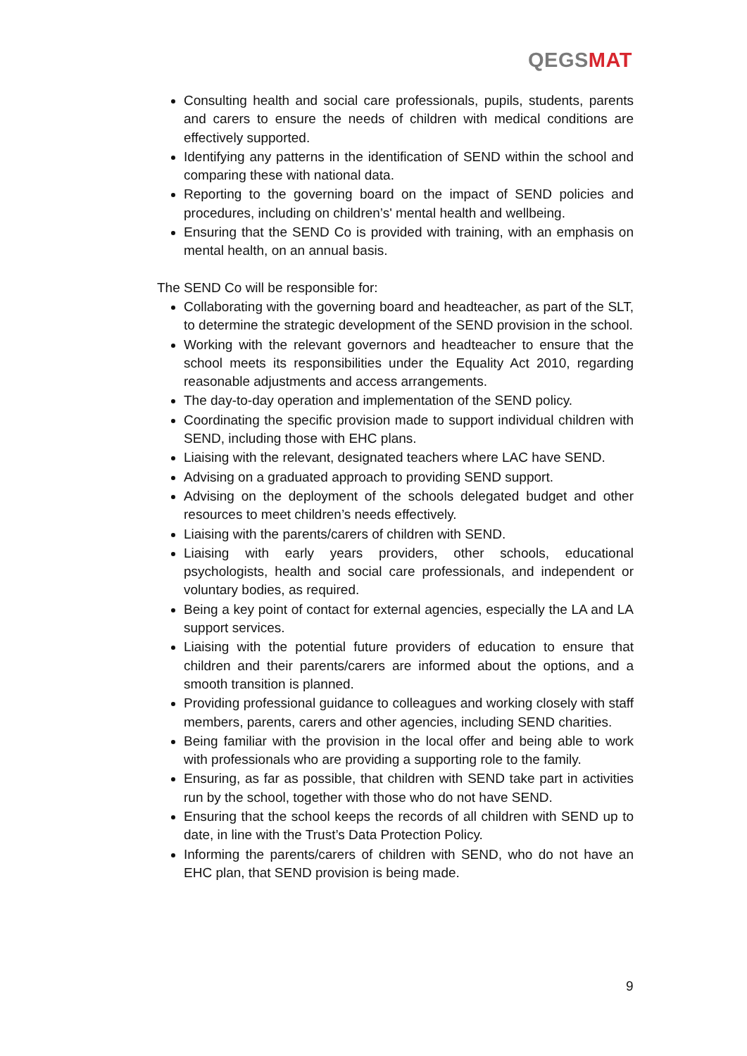QEGSMAT
Consulting health and social care professionals, pupils, students, parents and carers to ensure the needs of children with medical conditions are effectively supported.
Identifying any patterns in the identification of SEND within the school and comparing these with national data.
Reporting to the governing board on the impact of SEND policies and procedures, including on children’s' mental health and wellbeing.
Ensuring that the SEND Co is provided with training, with an emphasis on mental health, on an annual basis.
The SEND Co will be responsible for:
Collaborating with the governing board and headteacher, as part of the SLT, to determine the strategic development of the SEND provision in the school.
Working with the relevant governors and headteacher to ensure that the school meets its responsibilities under the Equality Act 2010, regarding reasonable adjustments and access arrangements.
The day-to-day operation and implementation of the SEND policy.
Coordinating the specific provision made to support individual children with SEND, including those with EHC plans.
Liaising with the relevant, designated teachers where LAC have SEND.
Advising on a graduated approach to providing SEND support.
Advising on the deployment of the schools delegated budget and other resources to meet children’s needs effectively.
Liaising with the parents/carers of children with SEND.
Liaising with early years providers, other schools, educational psychologists, health and social care professionals, and independent or voluntary bodies, as required.
Being a key point of contact for external agencies, especially the LA and LA support services.
Liaising with the potential future providers of education to ensure that children and their parents/carers are informed about the options, and a smooth transition is planned.
Providing professional guidance to colleagues and working closely with staff members, parents, carers and other agencies, including SEND charities.
Being familiar with the provision in the local offer and being able to work with professionals who are providing a supporting role to the family.
Ensuring, as far as possible, that children with SEND take part in activities run by the school, together with those who do not have SEND.
Ensuring that the school keeps the records of all children with SEND up to date, in line with the Trust’s Data Protection Policy.
Informing the parents/carers of children with SEND, who do not have an EHC plan, that SEND provision is being made.
9